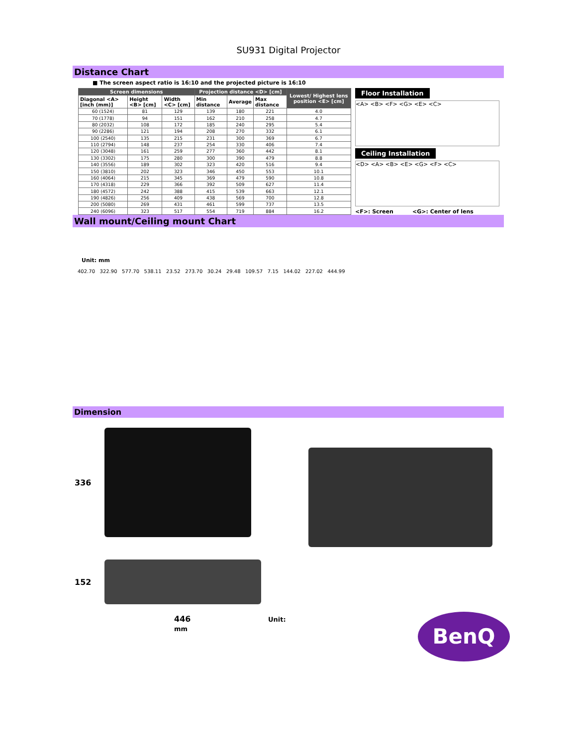SU931 Digital Projector
Distance Chart
■ The screen aspect ratio is 16:10 and the projected picture is 16:10
| Screen dimensions | | | Projection distance <D> [cm] | | | Lowest/ Highest lens position <E> [cm] |
| --- | --- | --- | --- | --- | --- | --- |
| Diagonal <A> [inch (mm)] | Height <B> [cm] | Width <C> [cm] | Min distance | Average | Max distance | |
| 60 (1524) | 81 | 129 | 139 | 180 | 221 | 4.0 |
| 70 (1778) | 94 | 151 | 162 | 210 | 258 | 4.7 |
| 80 (2032) | 108 | 172 | 185 | 240 | 295 | 5.4 |
| 90 (2286) | 121 | 194 | 208 | 270 | 332 | 6.1 |
| 100 (2540) | 135 | 215 | 231 | 300 | 369 | 6.7 |
| 110 (2794) | 148 | 237 | 254 | 330 | 406 | 7.4 |
| 120 (3048) | 161 | 259 | 277 | 360 | 442 | 8.1 |
| 130 (3302) | 175 | 280 | 300 | 390 | 479 | 8.8 |
| 140 (3556) | 189 | 302 | 323 | 420 | 516 | 9.4 |
| 150 (3810) | 202 | 323 | 346 | 450 | 553 | 10.1 |
| 160 (4064) | 215 | 345 | 369 | 479 | 590 | 10.8 |
| 170 (4318) | 229 | 366 | 392 | 509 | 627 | 11.4 |
| 180 (4572) | 242 | 388 | 415 | 539 | 663 | 12.1 |
| 190 (4826) | 256 | 409 | 438 | 569 | 700 | 12.8 |
| 200 (5080) | 269 | 431 | 461 | 599 | 737 | 13.5 |
| 240 (6096) | 323 | 517 | 554 | 719 | 884 | 16.2 |
Floor Installation
<A> <B> <F> <G> <E> <C>
Ceiling Installation
<D> <A> <B> <E> <G> <F> <C>
<F>: Screen <G>: Center of lens
Wall mount/Ceiling mount Chart
Unit: mm
402.70 322.90 577.70 538.11 23.52 273.70 30.24 29.48 109.57 7.15 144.02 227.02 444.99
Dimension
336
152
446 Unit: mm
BenQ